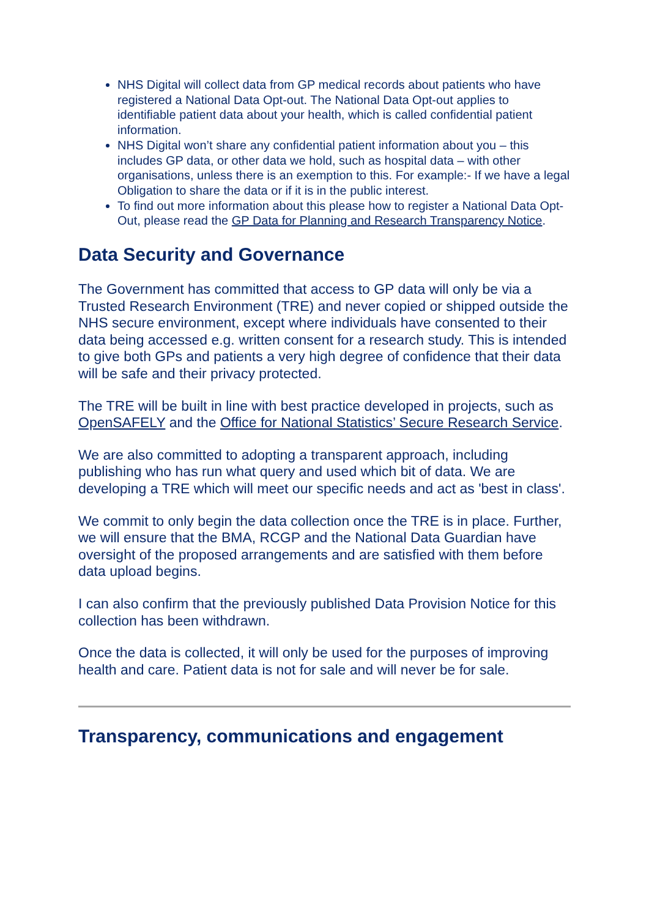NHS Digital will collect data from GP medical records about patients who have registered a National Data Opt-out. The National Data Opt-out applies to identifiable patient data about your health, which is called confidential patient information.
NHS Digital won’t share any confidential patient information about you – this includes GP data, or other data we hold, such as hospital data – with other organisations, unless there is an exemption to this. For example:- If we have a legal Obligation to share the data or if it is in the public interest.
To find out more information about this please how to register a National Data Opt-Out, please read the GP Data for Planning and Research Transparency Notice.
Data Security and Governance
The Government has committed that access to GP data will only be via a Trusted Research Environment (TRE) and never copied or shipped outside the NHS secure environment, except where individuals have consented to their data being accessed e.g. written consent for a research study. This is intended to give both GPs and patients a very high degree of confidence that their data will be safe and their privacy protected.
The TRE will be built in line with best practice developed in projects, such as OpenSAFELY and the Office for National Statistics’ Secure Research Service.
We are also committed to adopting a transparent approach, including publishing who has run what query and used which bit of data. We are developing a TRE which will meet our specific needs and act as 'best in class'.
We commit to only begin the data collection once the TRE is in place. Further, we will ensure that the BMA, RCGP and the National Data Guardian have oversight of the proposed arrangements and are satisfied with them before data upload begins.
I can also confirm that the previously published Data Provision Notice for this collection has been withdrawn.
Once the data is collected, it will only be used for the purposes of improving health and care. Patient data is not for sale and will never be for sale.
Transparency, communications and engagement